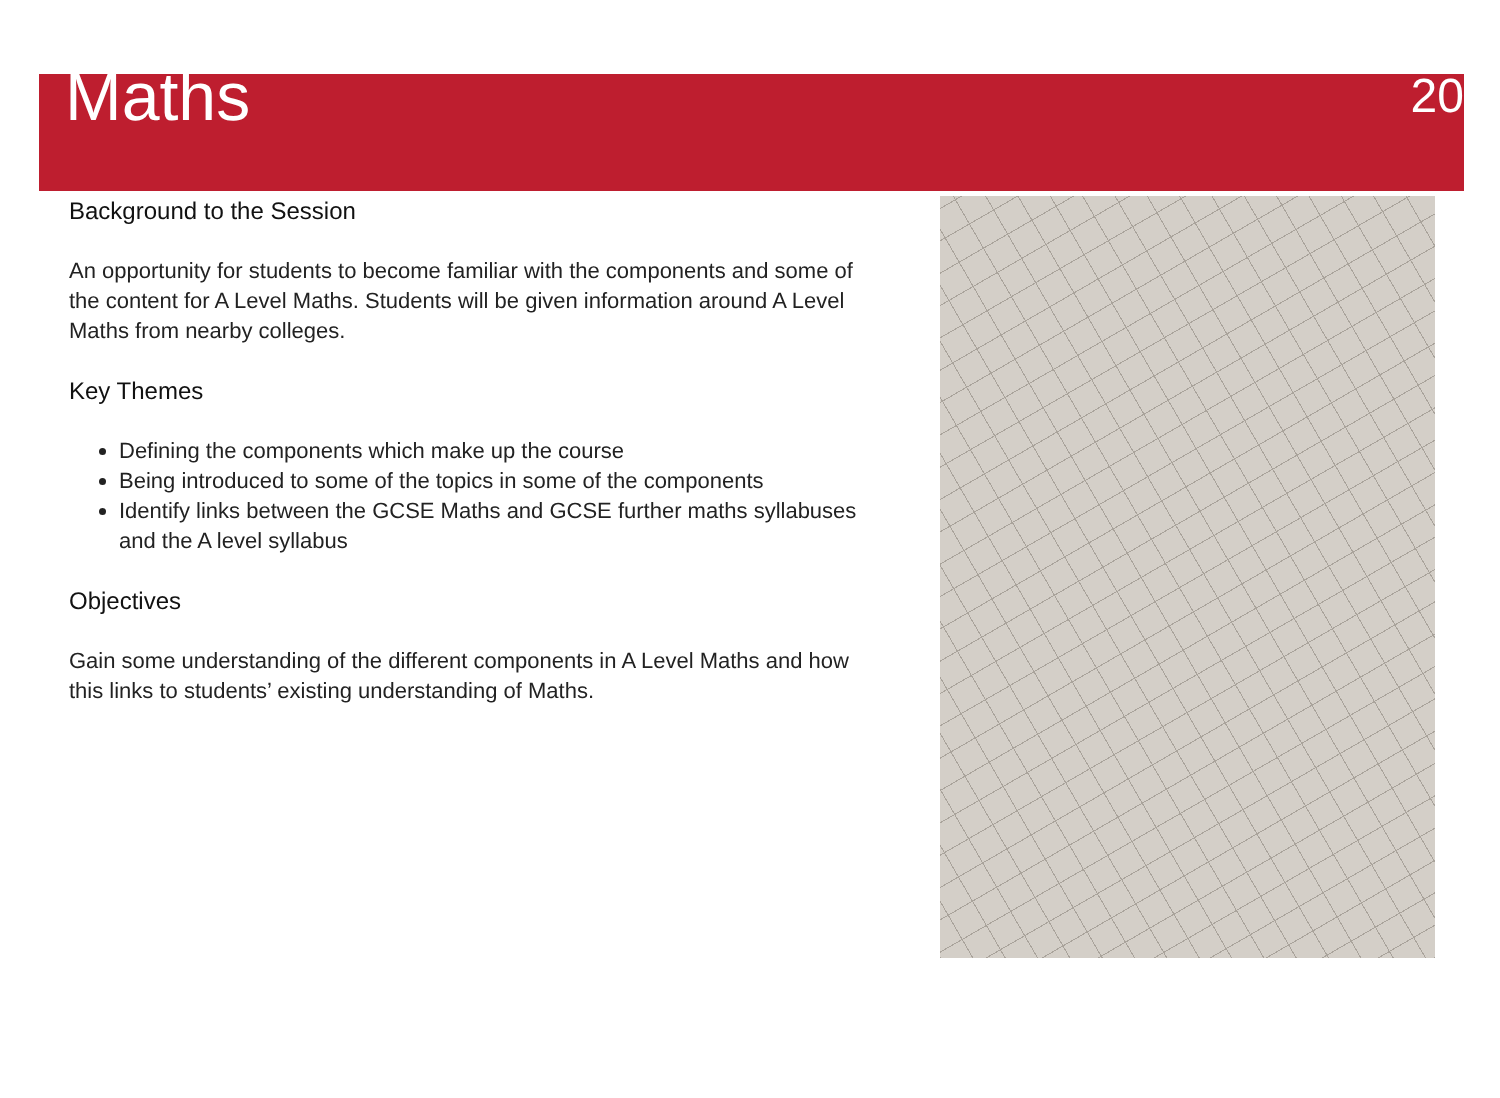Maths
20
Background to the Session
An opportunity for students to become familiar with the components and some of the content for A Level Maths. Students will be given information around A Level Maths from nearby colleges.
Key Themes
Defining the components which make up the course
Being introduced to some of the topics in some of the components
Identify links between the GCSE Maths and GCSE further maths syllabuses and the A level syllabus
Objectives
Gain some understanding of the different components in A Level Maths and how this links to students’ existing understanding of Maths.